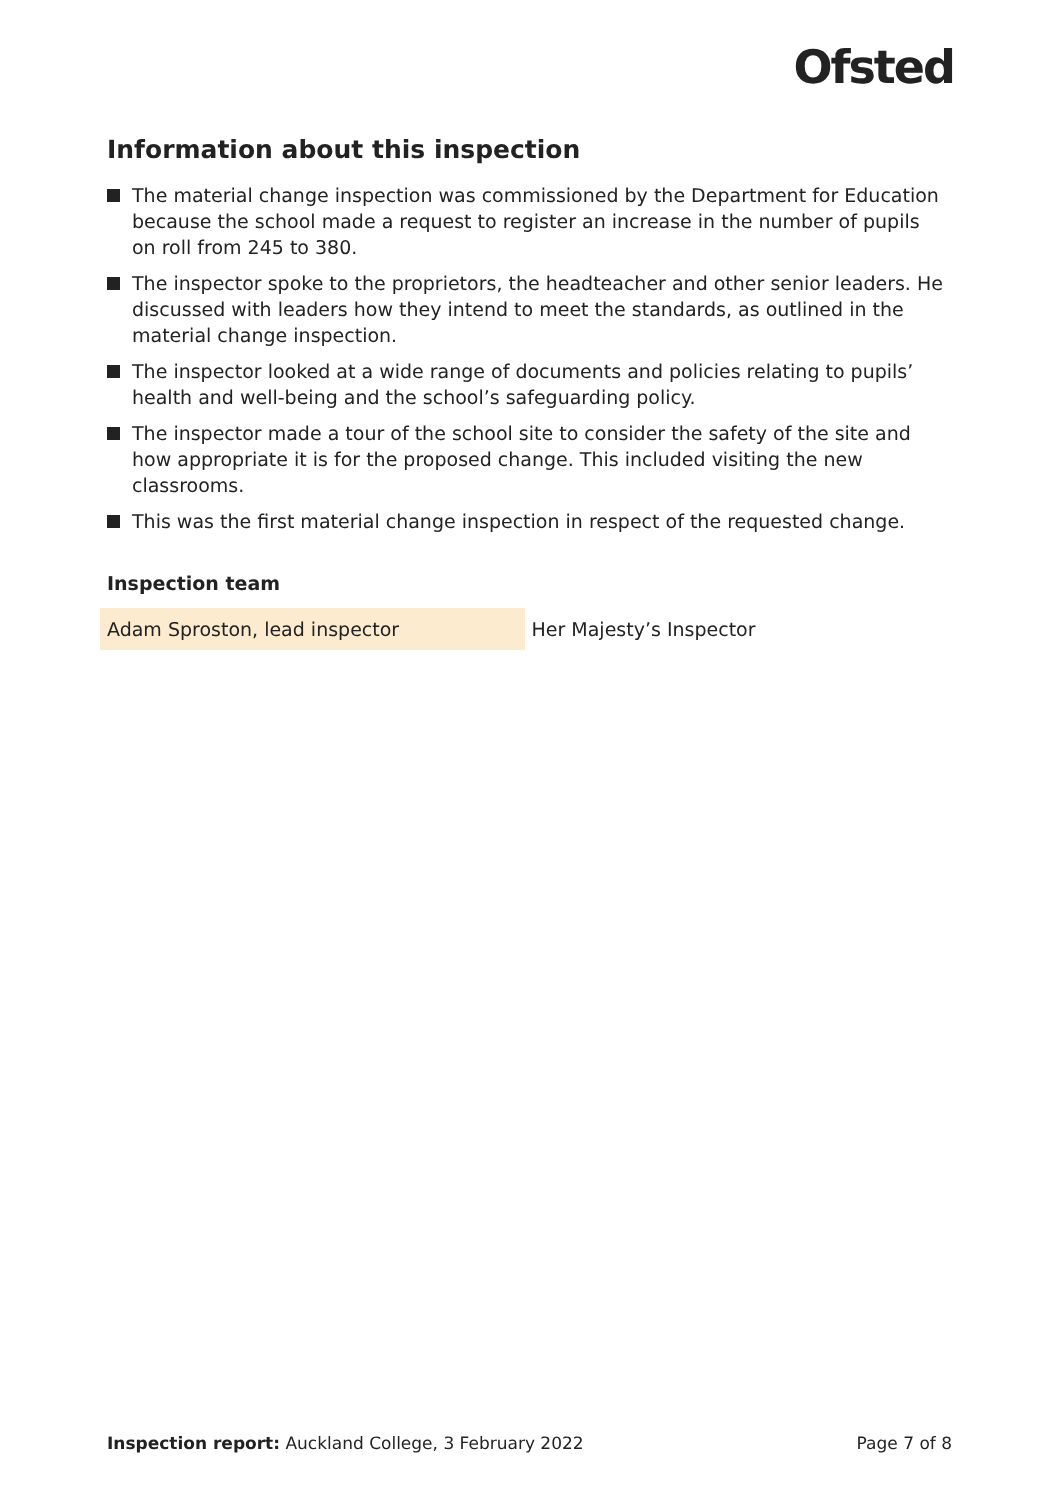Ofsted
Information about this inspection
The material change inspection was commissioned by the Department for Education because the school made a request to register an increase in the number of pupils on roll from 245 to 380.
The inspector spoke to the proprietors, the headteacher and other senior leaders. He discussed with leaders how they intend to meet the standards, as outlined in the material change inspection.
The inspector looked at a wide range of documents and policies relating to pupils’ health and well-being and the school’s safeguarding policy.
The inspector made a tour of the school site to consider the safety of the site and how appropriate it is for the proposed change. This included visiting the new classrooms.
This was the first material change inspection in respect of the requested change.
Inspection team
| Adam Sproston, lead inspector | Her Majesty’s Inspector |
Inspection report: Auckland College, 3 February 2022
Page 7 of 8